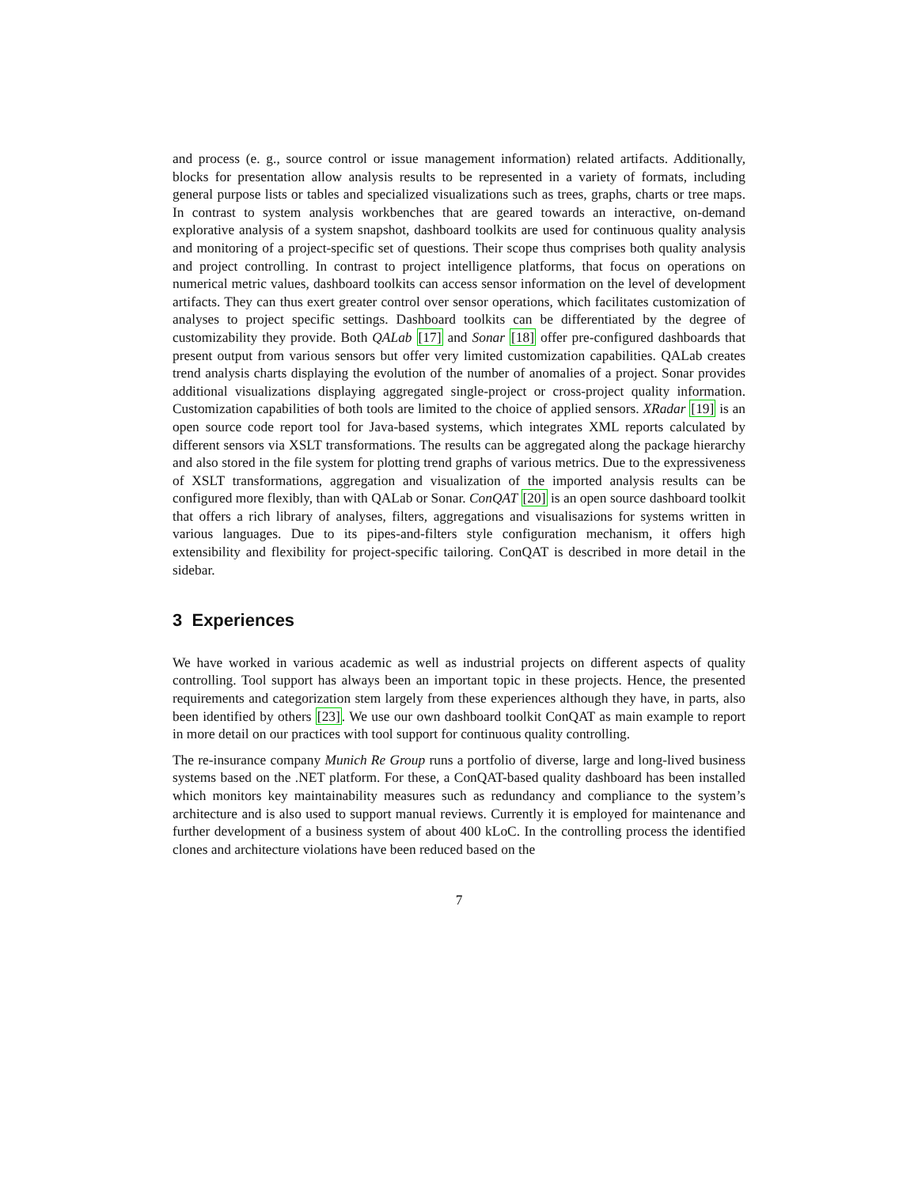and process (e. g., source control or issue management information) related artifacts. Additionally, blocks for presentation allow analysis results to be represented in a variety of formats, including general purpose lists or tables and specialized visualizations such as trees, graphs, charts or tree maps. In contrast to system analysis workbenches that are geared towards an interactive, on-demand explorative analysis of a system snapshot, dashboard toolkits are used for continuous quality analysis and monitoring of a project-specific set of questions. Their scope thus comprises both quality analysis and project controlling. In contrast to project intelligence platforms, that focus on operations on numerical metric values, dashboard toolkits can access sensor information on the level of development artifacts. They can thus exert greater control over sensor operations, which facilitates customization of analyses to project specific settings. Dashboard toolkits can be differentiated by the degree of customizability they provide. Both QALab [17] and Sonar [18] offer pre-configured dashboards that present output from various sensors but offer very limited customization capabilities. QALab creates trend analysis charts displaying the evolution of the number of anomalies of a project. Sonar provides additional visualizations displaying aggregated single-project or cross-project quality information. Customization capabilities of both tools are limited to the choice of applied sensors. XRadar [19] is an open source code report tool for Java-based systems, which integrates XML reports calculated by different sensors via XSLT transformations. The results can be aggregated along the package hierarchy and also stored in the file system for plotting trend graphs of various metrics. Due to the expressiveness of XSLT transformations, aggregation and visualization of the imported analysis results can be configured more flexibly, than with QALab or Sonar. ConQAT [20] is an open source dashboard toolkit that offers a rich library of analyses, filters, aggregations and visualisazions for systems written in various languages. Due to its pipes-and-filters style configuration mechanism, it offers high extensibility and flexibility for project-specific tailoring. ConQAT is described in more detail in the sidebar.
3 Experiences
We have worked in various academic as well as industrial projects on different aspects of quality controlling. Tool support has always been an important topic in these projects. Hence, the presented requirements and categorization stem largely from these experiences although they have, in parts, also been identified by others [23]. We use our own dashboard toolkit ConQAT as main example to report in more detail on our practices with tool support for continuous quality controlling.
The re-insurance company Munich Re Group runs a portfolio of diverse, large and long-lived business systems based on the .NET platform. For these, a ConQAT-based quality dashboard has been installed which monitors key maintainability measures such as redundancy and compliance to the system’s architecture and is also used to support manual reviews. Currently it is employed for maintenance and further development of a business system of about 400 kLoC. In the controlling process the identified clones and architecture violations have been reduced based on the
7